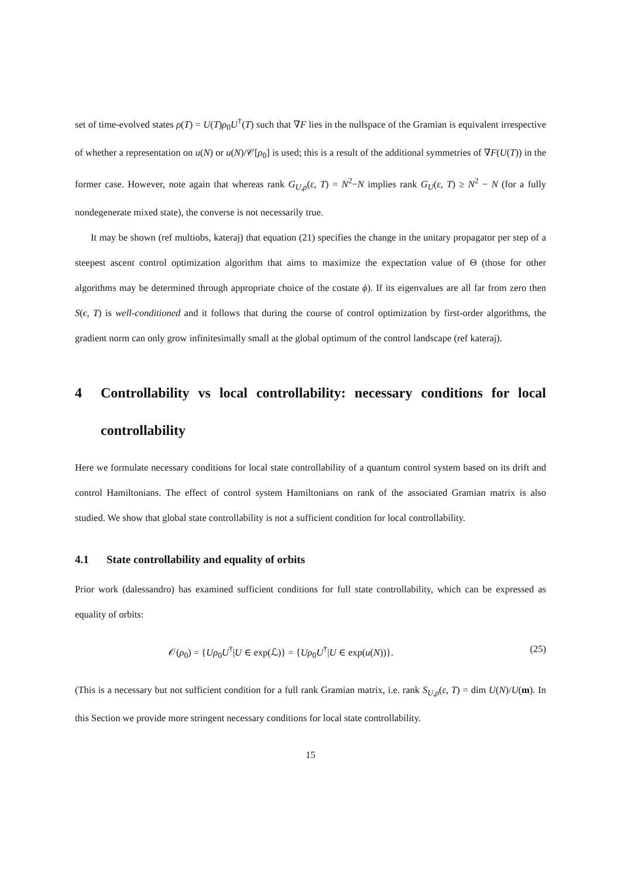set of time-evolved states ρ(T) = U(T)ρ<sub>0</sub>U<sup>†</sup>(T) such that ∇F lies in the nullspace of the Gramian is equivalent irrespective of whether a representation on u(N) or u(N)/𝒞[ρ<sub>0</sub>] is used; this is a result of the additional symmetries of ∇F(U(T)) in the former case. However, note again that whereas rank G<sub>U,ρ</sub>(ε, T) = N<sup>2</sup>−N implies rank G<sub>U</sub>(ε, T) ≥ N<sup>2</sup> − N (for a fully nondegenerate mixed state), the converse is not necessarily true.
It may be shown (ref multiobs, kateraj) that equation (21) specifies the change in the unitary propagator per step of a steepest ascent control optimization algorithm that aims to maximize the expectation value of Θ (those for other algorithms may be determined through appropriate choice of the costate ϕ). If its eigenvalues are all far from zero then S(ϵ, T) is well-conditioned and it follows that during the course of control optimization by first-order algorithms, the gradient norm can only grow infinitesimally small at the global optimum of the control landscape (ref kateraj).
4 Controllability vs local controllability: necessary conditions for local controllability
Here we formulate necessary conditions for local state controllability of a quantum control system based on its drift and control Hamiltonians. The effect of control system Hamiltonians on rank of the associated Gramian matrix is also studied. We show that global state controllability is not a sufficient condition for local controllability.
4.1 State controllability and equality of orbits
Prior work (dalessandro) has examined sufficient conditions for full state controllability, which can be expressed as equality of orbits:
𝒪(ρ<sub>0</sub>) = {Uρ<sub>0</sub>U<sup>†</sup>|U ∈ exp(ℒ)} = {Uρ<sub>0</sub>U<sup>†</sup>|U ∈ exp(u(N))}. (25)
(This is a necessary but not sufficient condition for a full rank Gramian matrix, i.e. rank S<sub>U,ρ</sub>(ε, T) = dim U(N)/U(m). In this Section we provide more stringent necessary conditions for local state controllability.
15